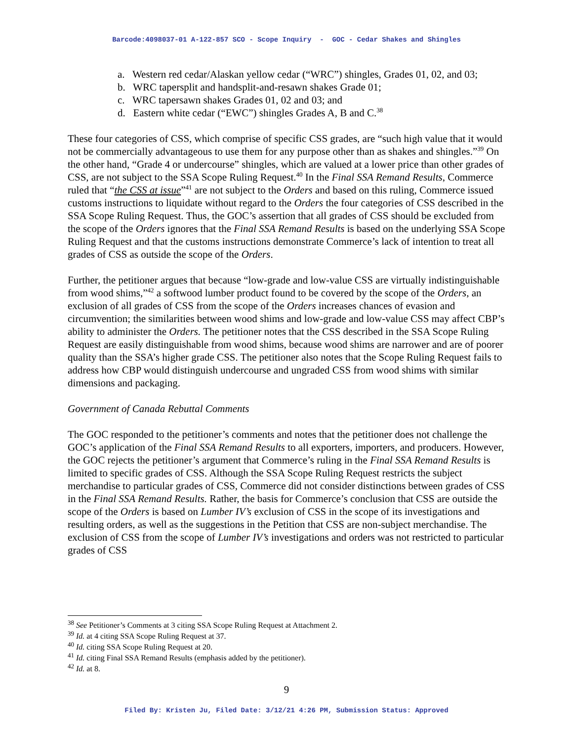Barcode:4098037-01 A-122-857 SCO - Scope Inquiry - GOC - Cedar Shakes and Shingles
a. Western red cedar/Alaskan yellow cedar (“WRC”) shingles, Grades 01, 02, and 03;
b. WRC tapersplit and handsplit-and-resawn shakes Grade 01;
c. WRC tapersawn shakes Grades 01, 02 and 03; and
d. Eastern white cedar (“EWC”) shingles Grades A, B and C.<sup>38</sup>
These four categories of CSS, which comprise of specific CSS grades, are “such high value that it would not be commercially advantageous to use them for any purpose other than as shakes and shingles.”<sup>39</sup> On the other hand, “Grade 4 or undercourse” shingles, which are valued at a lower price than other grades of CSS, are not subject to the SSA Scope Ruling Request.<sup>40</sup> In the Final SSA Remand Results, Commerce ruled that “the CSS at issue”<sup>41</sup> are not subject to the Orders and based on this ruling, Commerce issued customs instructions to liquidate without regard to the Orders the four categories of CSS described in the SSA Scope Ruling Request. Thus, the GOC’s assertion that all grades of CSS should be excluded from the scope of the Orders ignores that the Final SSA Remand Results is based on the underlying SSA Scope Ruling Request and that the customs instructions demonstrate Commerce’s lack of intention to treat all grades of CSS as outside the scope of the Orders.
Further, the petitioner argues that because “low-grade and low-value CSS are virtually indistinguishable from wood shims,”<sup>42</sup> a softwood lumber product found to be covered by the scope of the Orders, an exclusion of all grades of CSS from the scope of the Orders increases chances of evasion and circumvention; the similarities between wood shims and low-grade and low-value CSS may affect CBP’s ability to administer the Orders. The petitioner notes that the CSS described in the SSA Scope Ruling Request are easily distinguishable from wood shims, because wood shims are narrower and are of poorer quality than the SSA’s higher grade CSS. The petitioner also notes that the Scope Ruling Request fails to address how CBP would distinguish undercourse and ungraded CSS from wood shims with similar dimensions and packaging.
Government of Canada Rebuttal Comments
The GOC responded to the petitioner’s comments and notes that the petitioner does not challenge the GOC’s application of the Final SSA Remand Results to all exporters, importers, and producers. However, the GOC rejects the petitioner’s argument that Commerce’s ruling in the Final SSA Remand Results is limited to specific grades of CSS. Although the SSA Scope Ruling Request restricts the subject merchandise to particular grades of CSS, Commerce did not consider distinctions between grades of CSS in the Final SSA Remand Results. Rather, the basis for Commerce’s conclusion that CSS are outside the scope of the Orders is based on Lumber IV’s exclusion of CSS in the scope of its investigations and resulting orders, as well as the suggestions in the Petition that CSS are non-subject merchandise. The exclusion of CSS from the scope of Lumber IV’s investigations and orders was not restricted to particular grades of CSS
<sup>38</sup> See Petitioner’s Comments at 3 citing SSA Scope Ruling Request at Attachment 2.
<sup>39</sup> Id. at 4 citing SSA Scope Ruling Request at 37.
<sup>40</sup> Id. citing SSA Scope Ruling Request at 20.
<sup>41</sup> Id. citing Final SSA Remand Results (emphasis added by the petitioner).
<sup>42</sup> Id. at 8.
9
Filed By: Kristen Ju, Filed Date: 3/12/21 4:26 PM, Submission Status: Approved